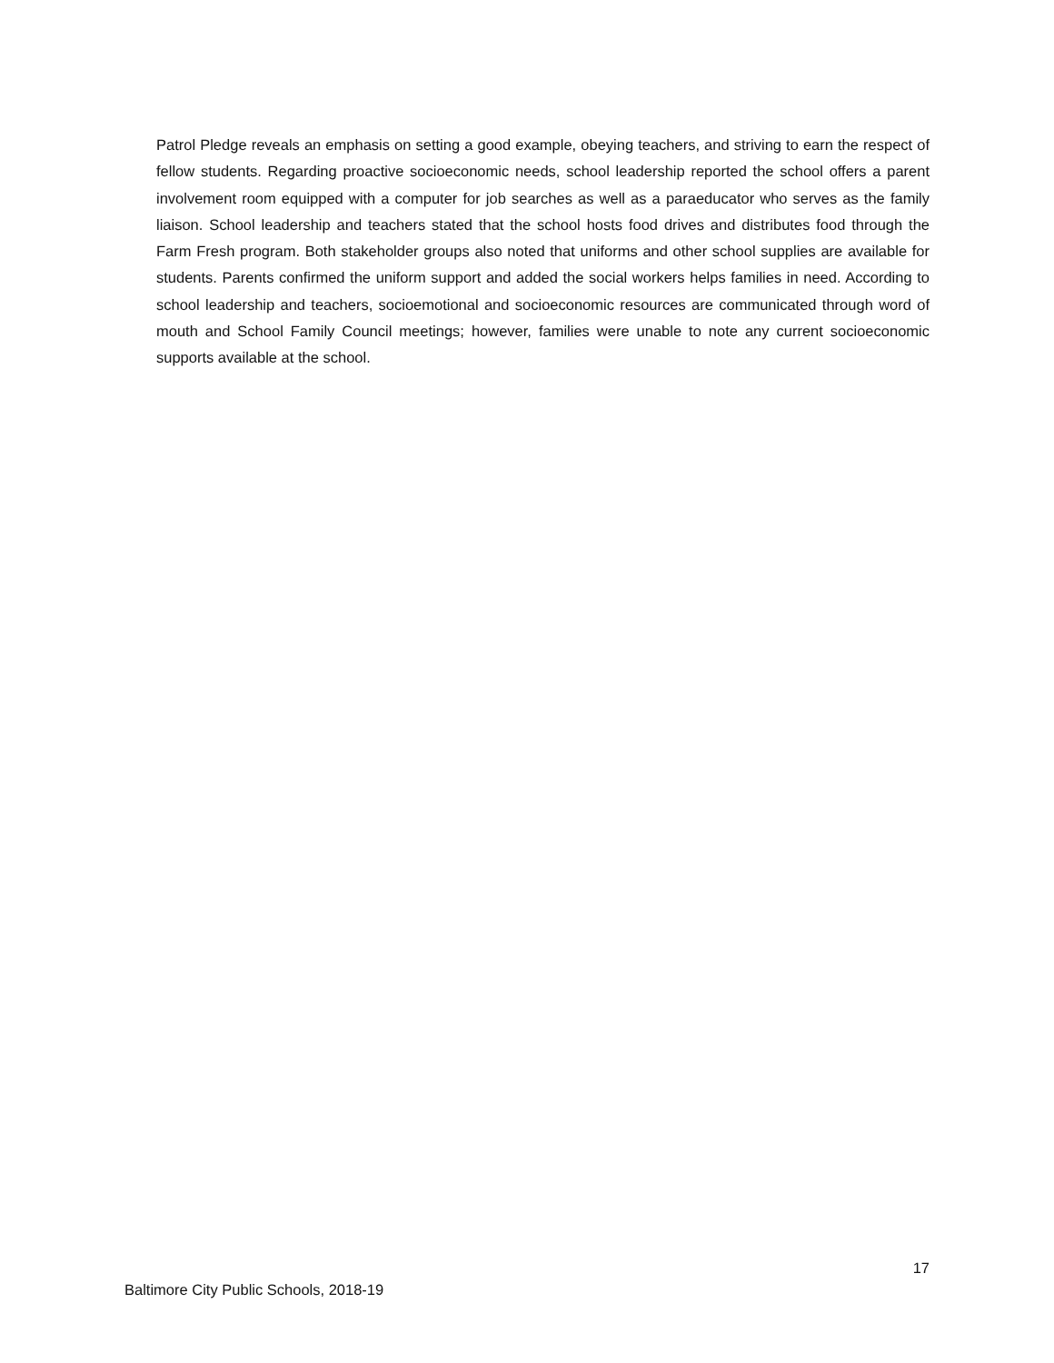Patrol Pledge reveals an emphasis on setting a good example, obeying teachers, and striving to earn the respect of fellow students. Regarding proactive socioeconomic needs, school leadership reported the school offers a parent involvement room equipped with a computer for job searches as well as a paraeducator who serves as the family liaison. School leadership and teachers stated that the school hosts food drives and distributes food through the Farm Fresh program. Both stakeholder groups also noted that uniforms and other school supplies are available for students. Parents confirmed the uniform support and added the social workers helps families in need. According to school leadership and teachers, socioemotional and socioeconomic resources are communicated through word of mouth and School Family Council meetings; however, families were unable to note any current socioeconomic supports available at the school.
17
Baltimore City Public Schools, 2018-19